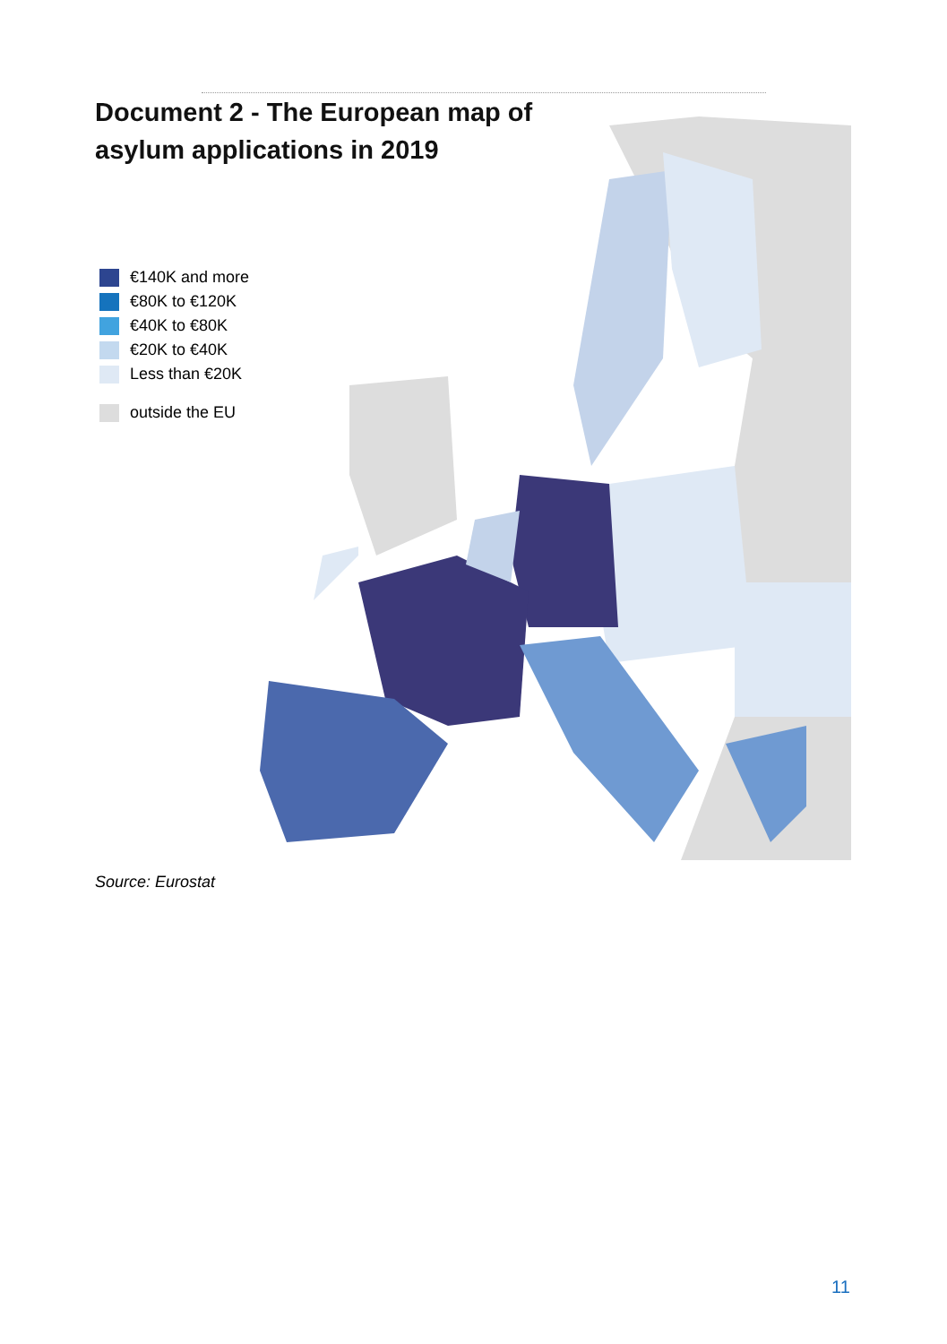Document 2 - The European map of asylum applications in 2019
€140K and more
€80K to €120K
€40K to €80K
€20K to €40K
Less than €20K
outside the EU
Source: Eurostat
11